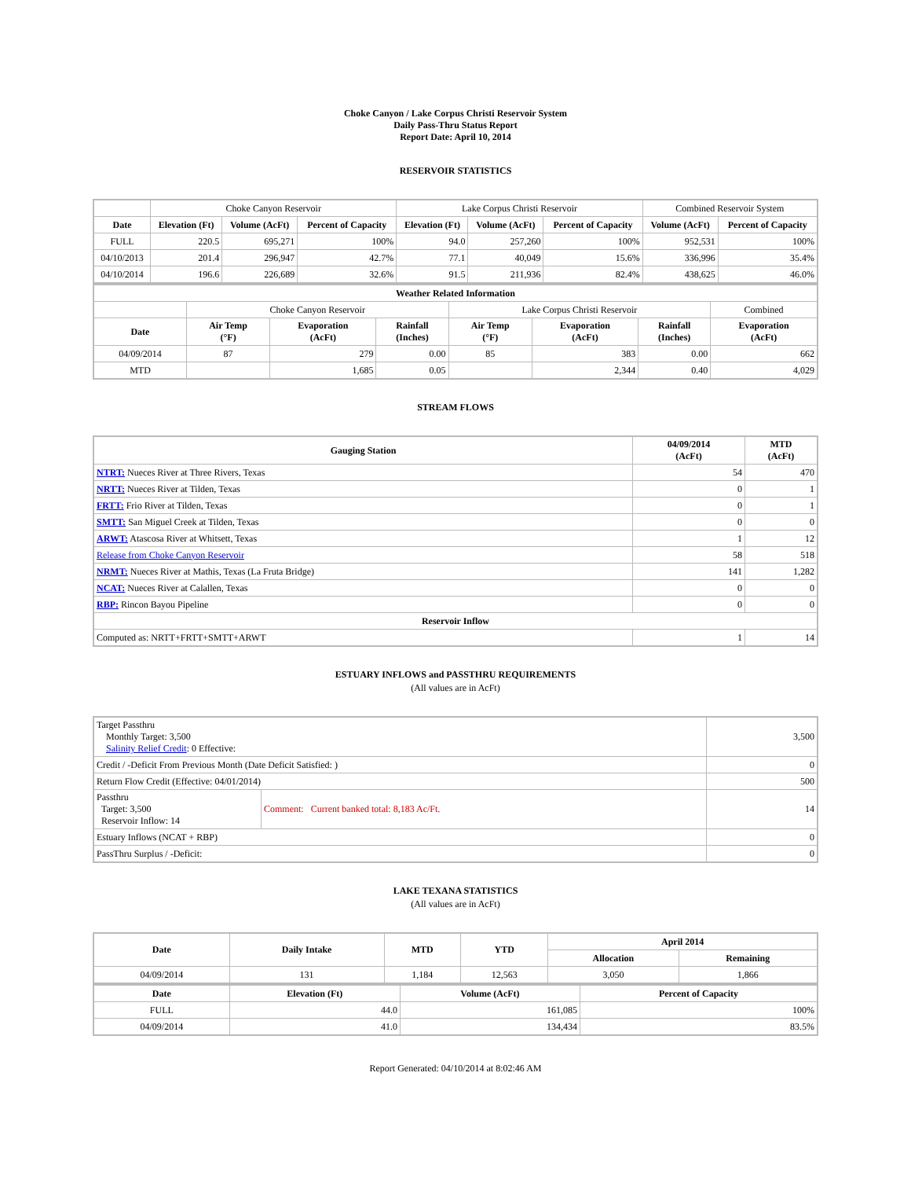Choke Canyon / Lake Corpus Christi Reservoir System
Daily Pass-Thru Status Report
Report Date: April 10, 2014
RESERVOIR STATISTICS
| | Choke Canyon Reservoir | | | Lake Corpus Christi Reservoir | | | Combined Reservoir System | |
| Date | Elevation (Ft) | Volume (AcFt) | Percent of Capacity | Elevation (Ft) | Volume (AcFt) | Percent of Capacity | Volume (AcFt) | Percent of Capacity |
| FULL | 220.5 | 695,271 | 100% | 94.0 | 257,260 | 100% | 952,531 | 100% |
| 04/10/2013 | 201.4 | 296,947 | 42.7% | 77.1 | 40,049 | 15.6% | 336,996 | 35.4% |
| 04/10/2014 | 196.6 | 226,689 | 32.6% | 91.5 | 211,936 | 82.4% | 438,625 | 46.0% |
| Weather Related Information | | | | | | | |
| --- | --- | --- | --- | --- | --- | --- | --- |
| | Choke Canyon Reservoir | | | Lake Corpus Christi Reservoir | | | Combined |
| Date | Air Temp (°F) | Evaporation (AcFt) | Rainfall (Inches) | Air Temp (°F) | Evaporation (AcFt) | Rainfall (Inches) | Evaporation (AcFt) |
| 04/09/2014 | 87 | 279 | 0.00 | 85 | 383 | 0.00 | 662 |
| MTD | | 1,685 | 0.05 | | 2,344 | 0.40 | 4,029 |
STREAM FLOWS
| Gauging Station | 04/09/2014 (AcFt) | MTD (AcFt) |
| --- | --- | --- |
| NTRT: Nueces River at Three Rivers, Texas | 54 | 470 |
| NRTT: Nueces River at Tilden, Texas | 0 | 1 |
| FRTT: Frio River at Tilden, Texas | 0 | 1 |
| SMTT: San Miguel Creek at Tilden, Texas | 0 | 0 |
| ARWT: Atascosa River at Whitsett, Texas | 1 | 12 |
| Release from Choke Canyon Reservoir | 58 | 518 |
| NRMT: Nueces River at Mathis, Texas (La Fruta Bridge) | 141 | 1,282 |
| NCAT: Nueces River at Calallen, Texas | 0 | 0 |
| RBP: Rincon Bayou Pipeline | 0 | 0 |
| Reservoir Inflow | | |
| Computed as: NRTT+FRTT+SMTT+ARWT | 1 | 14 |
ESTUARY INFLOWS and PASSTHRU REQUIREMENTS
(All values are in AcFt)
| Target Passthru Monthly Target: 3,500 Salinity Relief Credit : 0 Effective: | | 3,500 |
| Credit / -Deficit From Previous Month (Date Deficit Satisfied: ) | | 0 |
| Return Flow Credit (Effective: 04/01/2014) | | 500 |
| Passthru Target: 3,500 Reservoir Inflow: 14 | Comment: Current banked total: 8,183 Ac/Ft. | 14 |
| Estuary Inflows (NCAT + RBP) | | 0 |
| PassThru Surplus / -Deficit: | | 0 |
LAKE TEXANA STATISTICS
(All values are in AcFt)
| Date | Daily Intake | MTD | YTD | April 2014 | |
| --- | --- | --- | --- | --- | --- |
| | | | | Allocation | Remaining |
| 04/09/2014 | 131 | 1,184 | 12,563 | 3,050 | 1,866 |
| Date | Elevation (Ft) | Volume (AcFt) | Percent of Capacity |
| --- | --- | --- | --- |
| FULL | 44.0 | 161,085 | 100% |
| 04/09/2014 | 41.0 | 134,434 | 83.5% |
Report Generated: 04/10/2014 at 8:02:46 AM